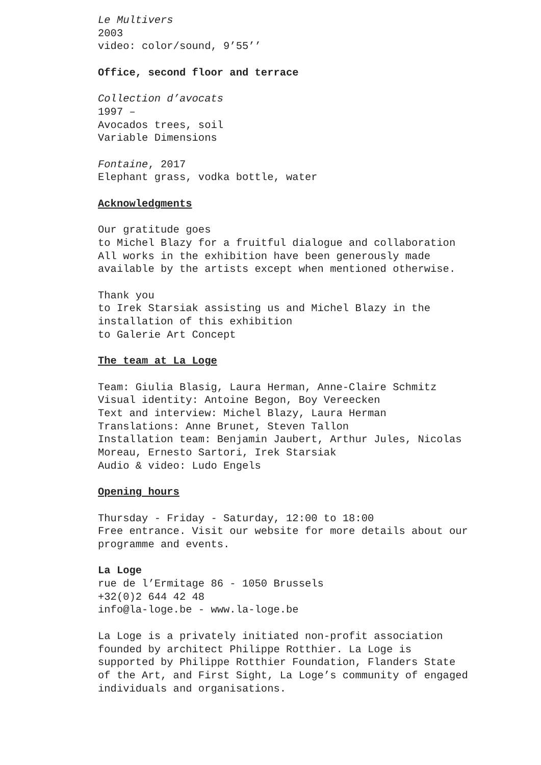Le Multivers
2003
video: color/sound, 9’55’’
Office, second floor and terrace
Collection d’avocats
1997 –
Avocados trees, soil
Variable Dimensions
Fontaine, 2017
Elephant grass, vodka bottle, water
Acknowledgments
Our gratitude goes
to Michel Blazy for a fruitful dialogue and collaboration
All works in the exhibition have been generously made
available by the artists except when mentioned otherwise.
Thank you
to Irek Starsiak assisting us and Michel Blazy in the
installation of this exhibition
to Galerie Art Concept
The team at La Loge
Team: Giulia Blasig, Laura Herman, Anne-Claire Schmitz
Visual identity: Antoine Begon, Boy Vereecken
Text and interview: Michel Blazy, Laura Herman
Translations: Anne Brunet, Steven Tallon
Installation team: Benjamin Jaubert, Arthur Jules, Nicolas
Moreau, Ernesto Sartori, Irek Starsiak
Audio & video: Ludo Engels
Opening hours
Thursday - Friday - Saturday, 12:00 to 18:00
Free entrance. Visit our website for more details about our
programme and events.
La Loge
rue de l’Ermitage 86 - 1050 Brussels
+32(0)2 644 42 48
info@la-loge.be - www.la-loge.be
La Loge is a privately initiated non-profit association
founded by architect Philippe Rotthier. La Loge is
supported by Philippe Rotthier Foundation, Flanders State
of the Art, and First Sight, La Loge’s community of engaged
individuals and organisations.